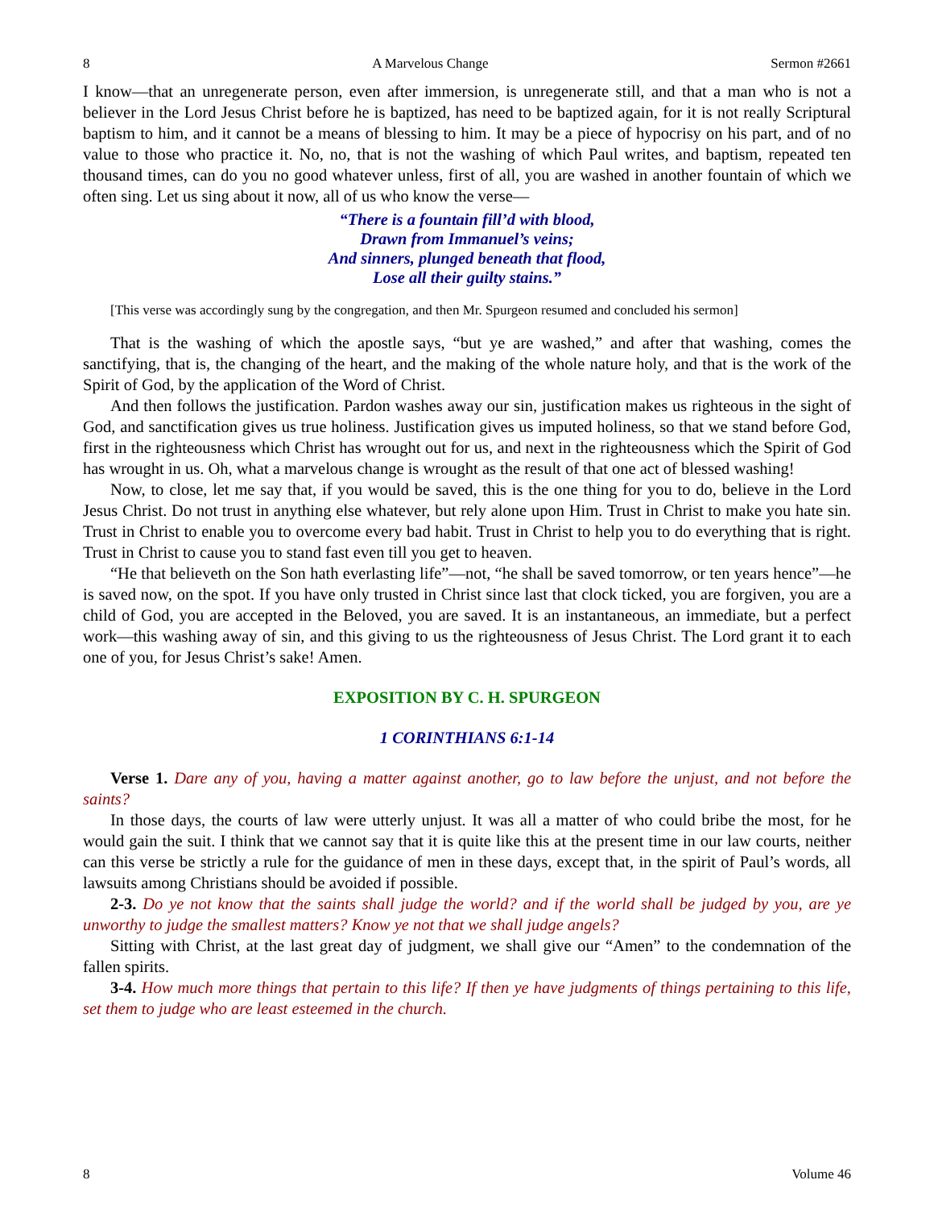8 A Marvelous Change Sermon #2661
I know—that an unregenerate person, even after immersion, is unregenerate still, and that a man who is not a believer in the Lord Jesus Christ before he is baptized, has need to be baptized again, for it is not really Scriptural baptism to him, and it cannot be a means of blessing to him. It may be a piece of hypocrisy on his part, and of no value to those who practice it. No, no, that is not the washing of which Paul writes, and baptism, repeated ten thousand times, can do you no good whatever unless, first of all, you are washed in another fountain of which we often sing. Let us sing about it now, all of us who know the verse—
“There is a fountain fill’d with blood,
Drawn from Immanuel’s veins;
And sinners, plunged beneath that flood,
Lose all their guilty stains.”
[This verse was accordingly sung by the congregation, and then Mr. Spurgeon resumed and concluded his sermon]
That is the washing of which the apostle says, “but ye are washed,” and after that washing, comes the sanctifying, that is, the changing of the heart, and the making of the whole nature holy, and that is the work of the Spirit of God, by the application of the Word of Christ.
And then follows the justification. Pardon washes away our sin, justification makes us righteous in the sight of God, and sanctification gives us true holiness. Justification gives us imputed holiness, so that we stand before God, first in the righteousness which Christ has wrought out for us, and next in the righteousness which the Spirit of God has wrought in us. Oh, what a marvelous change is wrought as the result of that one act of blessed washing!
Now, to close, let me say that, if you would be saved, this is the one thing for you to do, believe in the Lord Jesus Christ. Do not trust in anything else whatever, but rely alone upon Him. Trust in Christ to make you hate sin. Trust in Christ to enable you to overcome every bad habit. Trust in Christ to help you to do everything that is right. Trust in Christ to cause you to stand fast even till you get to heaven.
“He that believeth on the Son hath everlasting life”—not, “he shall be saved tomorrow, or ten years hence”—he is saved now, on the spot. If you have only trusted in Christ since last that clock ticked, you are forgiven, you are a child of God, you are accepted in the Beloved, you are saved. It is an instantaneous, an immediate, but a perfect work—this washing away of sin, and this giving to us the righteousness of Jesus Christ. The Lord grant it to each one of you, for Jesus Christ’s sake! Amen.
EXPOSITION BY C. H. SPURGEON
1 CORINTHIANS 6:1-14
Verse 1. Dare any of you, having a matter against another, go to law before the unjust, and not before the saints?
In those days, the courts of law were utterly unjust. It was all a matter of who could bribe the most, for he would gain the suit. I think that we cannot say that it is quite like this at the present time in our law courts, neither can this verse be strictly a rule for the guidance of men in these days, except that, in the spirit of Paul’s words, all lawsuits among Christians should be avoided if possible.
2-3. Do ye not know that the saints shall judge the world? and if the world shall be judged by you, are ye unworthy to judge the smallest matters? Know ye not that we shall judge angels?
Sitting with Christ, at the last great day of judgment, we shall give our “Amen” to the condemnation of the fallen spirits.
3-4. How much more things that pertain to this life? If then ye have judgments of things pertaining to this life, set them to judge who are least esteemed in the church.
8 Volume 46